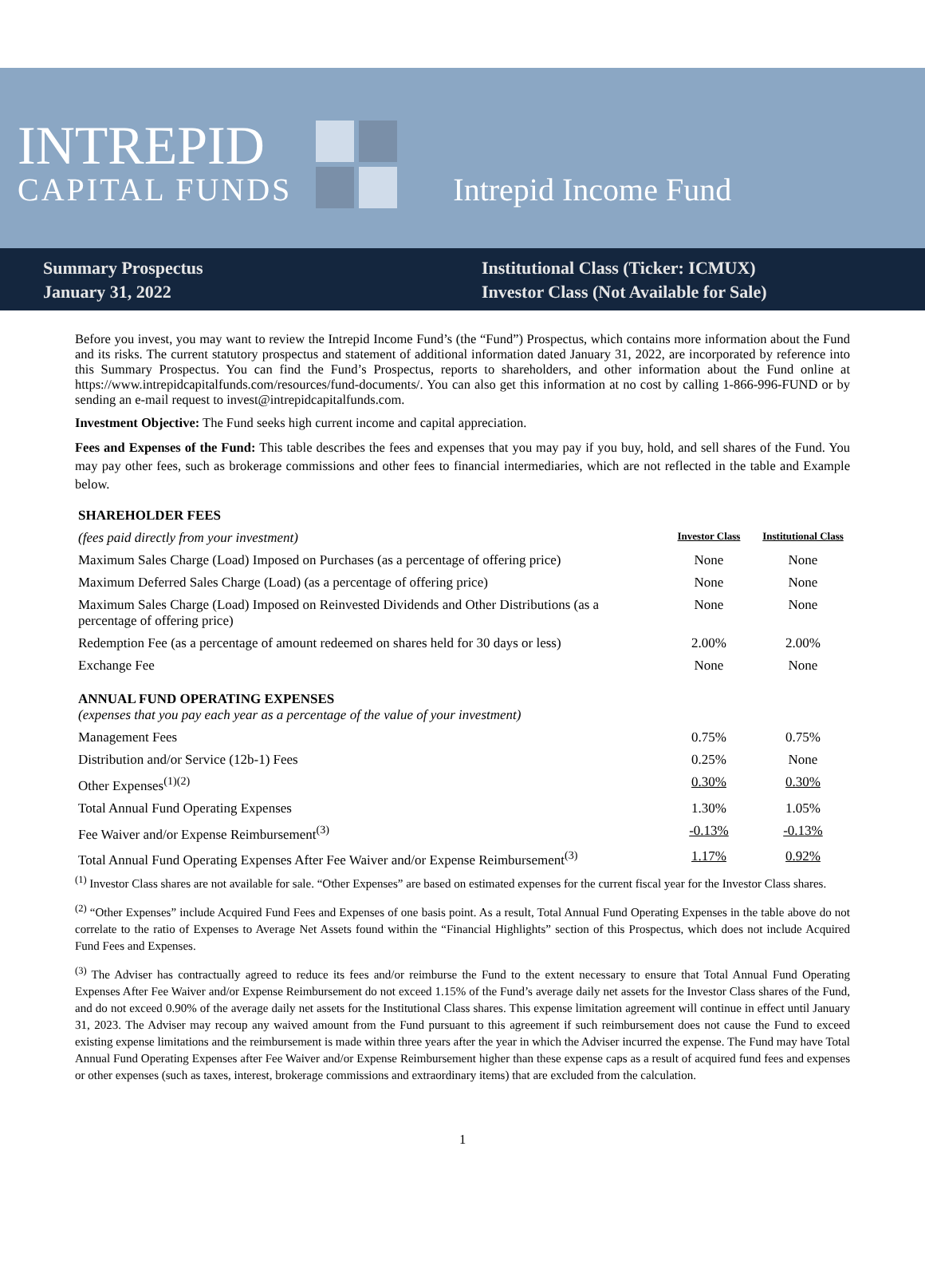INTREPID
CAPITAL FUNDS
Intrepid Income Fund
Summary Prospectus
January 31, 2022
Institutional Class (Ticker: ICMUX)
Investor Class (Not Available for Sale)
Before you invest, you may want to review the Intrepid Income Fund’s (the “Fund”) Prospectus, which contains more information about the Fund and its risks. The current statutory prospectus and statement of additional information dated January 31, 2022, are incorporated by reference into this Summary Prospectus. You can find the Fund’s Prospectus, reports to shareholders, and other information about the Fund online at https://www.intrepidcapitalfunds.com/resources/fund-documents/. You can also get this information at no cost by calling 1-866-996-FUND or by sending an e-mail request to invest@intrepidcapitalfunds.com.
Investment Objective: The Fund seeks high current income and capital appreciation.
Fees and Expenses of the Fund: This table describes the fees and expenses that you may pay if you buy, hold, and sell shares of the Fund. You may pay other fees, such as brokerage commissions and other fees to financial intermediaries, which are not reflected in the table and Example below.
| SHAREHOLDER FEES | | |
| (fees paid directly from your investment) | Investor Class | Institutional Class |
| Maximum Sales Charge (Load) Imposed on Purchases (as a percentage of offering price) | None | None |
| Maximum Deferred Sales Charge (Load) (as a percentage of offering price) | None | None |
| Maximum Sales Charge (Load) Imposed on Reinvested Dividends and Other Distributions (as a percentage of offering price) | None | None |
| Redemption Fee (as a percentage of amount redeemed on shares held for 30 days or less) | 2.00% | 2.00% |
| Exchange Fee | None | None |
| ANNUAL FUND OPERATING EXPENSES (expenses that you pay each year as a percentage of the value of your investment) | | |
| Management Fees | 0.75% | 0.75% |
| Distribution and/or Service (12b-1) Fees | 0.25% | None |
| Other Expenses<sup>(1)(2)</sup> | 0.30% | 0.30% |
| Total Annual Fund Operating Expenses | 1.30% | 1.05% |
| Fee Waiver and/or Expense Reimbursement<sup>(3)</sup> | -0.13% | -0.13% |
| Total Annual Fund Operating Expenses After Fee Waiver and/or Expense Reimbursement<sup>(3)</sup> | 1.17% | 0.92% |
<sup>(1)</sup> Investor Class shares are not available for sale. “Other Expenses” are based on estimated expenses for the current fiscal year for the Investor Class shares.
<sup>(2)</sup> “Other Expenses” include Acquired Fund Fees and Expenses of one basis point. As a result, Total Annual Fund Operating Expenses in the table above do not correlate to the ratio of Expenses to Average Net Assets found within the “Financial Highlights” section of this Prospectus, which does not include Acquired Fund Fees and Expenses.
<sup>(3)</sup> The Adviser has contractually agreed to reduce its fees and/or reimburse the Fund to the extent necessary to ensure that Total Annual Fund Operating Expenses After Fee Waiver and/or Expense Reimbursement do not exceed 1.15% of the Fund’s average daily net assets for the Investor Class shares of the Fund, and do not exceed 0.90% of the average daily net assets for the Institutional Class shares. This expense limitation agreement will continue in effect until January 31, 2023. The Adviser may recoup any waived amount from the Fund pursuant to this agreement if such reimbursement does not cause the Fund to exceed existing expense limitations and the reimbursement is made within three years after the year in which the Adviser incurred the expense. The Fund may have Total Annual Fund Operating Expenses after Fee Waiver and/or Expense Reimbursement higher than these expense caps as a result of acquired fund fees and expenses or other expenses (such as taxes, interest, brokerage commissions and extraordinary items) that are excluded from the calculation.
1